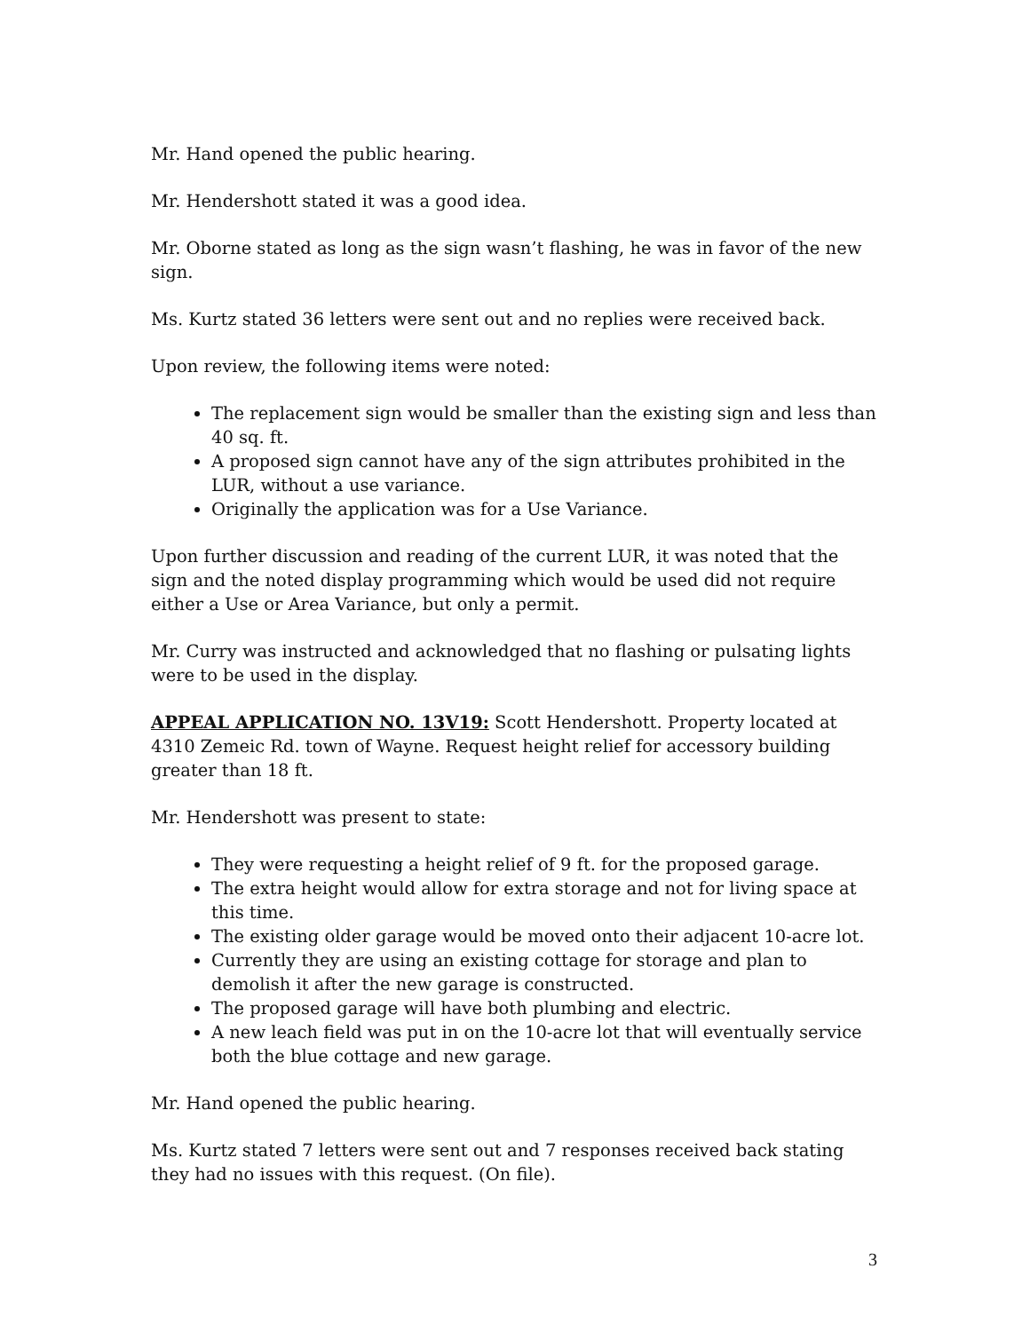Mr. Hand opened the public hearing.
Mr. Hendershott stated it was a good idea.
Mr. Oborne stated as long as the sign wasn’t flashing, he was in favor of the new sign.
Ms. Kurtz stated 36 letters were sent out and no replies were received back.
Upon review, the following items were noted:
The replacement sign would be smaller than the existing sign and less than 40 sq. ft.
A proposed sign cannot have any of the sign attributes prohibited in the LUR, without a use variance.
Originally the application was for a Use Variance.
Upon further discussion and reading of the current LUR, it was noted that the sign and the noted display programming which would be used did not require either a Use or Area Variance, but only a permit.
Mr. Curry was instructed and acknowledged that no flashing or pulsating lights were to be used in the display.
APPEAL APPLICATION NO. 13V19: Scott Hendershott. Property located at 4310 Zemeic Rd. town of Wayne. Request height relief for accessory building greater than 18 ft.
Mr. Hendershott was present to state:
They were requesting a height relief of 9 ft. for the proposed garage.
The extra height would allow for extra storage and not for living space at this time.
The existing older garage would be moved onto their adjacent 10-acre lot.
Currently they are using an existing cottage for storage and plan to demolish it after the new garage is constructed.
The proposed garage will have both plumbing and electric.
A new leach field was put in on the 10-acre lot that will eventually service both the blue cottage and new garage.
Mr. Hand opened the public hearing.
Ms. Kurtz stated 7 letters were sent out and 7 responses received back stating they had no issues with this request. (On file).
3